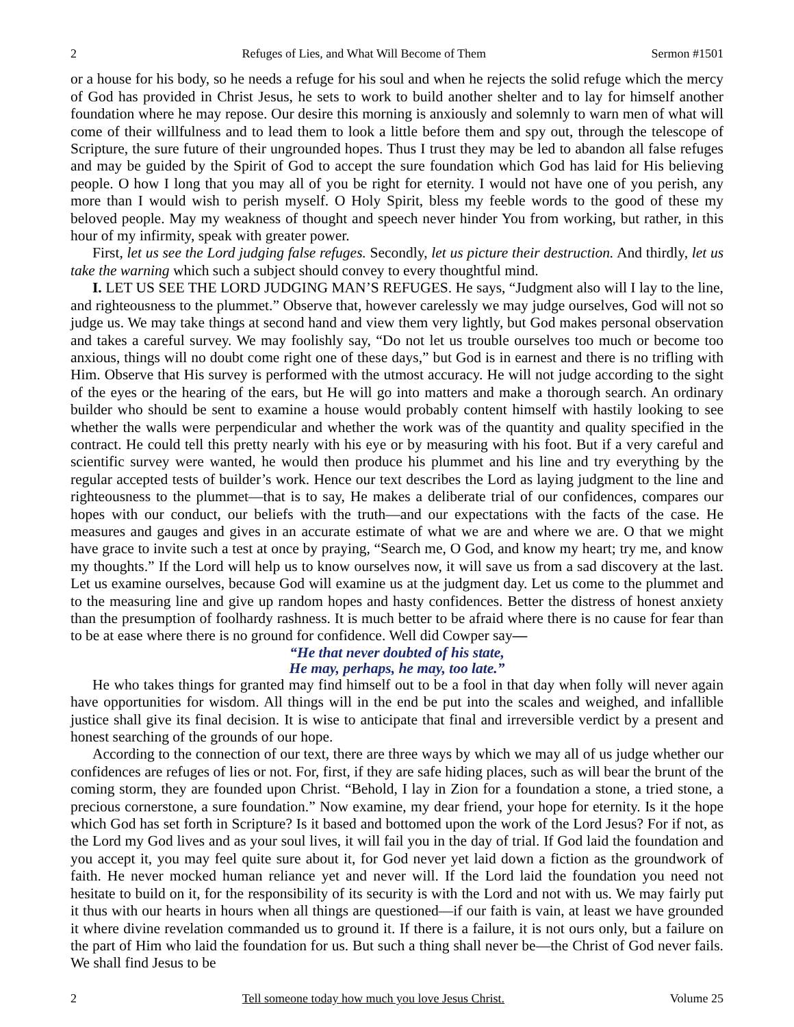2 Refuges of Lies, and What Will Become of Them Sermon #1501
or a house for his body, so he needs a refuge for his soul and when he rejects the solid refuge which the mercy of God has provided in Christ Jesus, he sets to work to build another shelter and to lay for himself another foundation where he may repose. Our desire this morning is anxiously and solemnly to warn men of what will come of their willfulness and to lead them to look a little before them and spy out, through the telescope of Scripture, the sure future of their ungrounded hopes. Thus I trust they may be led to abandon all false refuges and may be guided by the Spirit of God to accept the sure foundation which God has laid for His believing people. O how I long that you may all of you be right for eternity. I would not have one of you perish, any more than I would wish to perish myself. O Holy Spirit, bless my feeble words to the good of these my beloved people. May my weakness of thought and speech never hinder You from working, but rather, in this hour of my infirmity, speak with greater power.
First, let us see the Lord judging false refuges. Secondly, let us picture their destruction. And thirdly, let us take the warning which such a subject should convey to every thoughtful mind.
I. LET US SEE THE LORD JUDGING MAN’S REFUGES. He says, “Judgment also will I lay to the line, and righteousness to the plummet.” Observe that, however carelessly we may judge ourselves, God will not so judge us. We may take things at second hand and view them very lightly, but God makes personal observation and takes a careful survey. We may foolishly say, “Do not let us trouble ourselves too much or become too anxious, things will no doubt come right one of these days,” but God is in earnest and there is no trifling with Him. Observe that His survey is performed with the utmost accuracy. He will not judge according to the sight of the eyes or the hearing of the ears, but He will go into matters and make a thorough search. An ordinary builder who should be sent to examine a house would probably content himself with hastily looking to see whether the walls were perpendicular and whether the work was of the quantity and quality specified in the contract. He could tell this pretty nearly with his eye or by measuring with his foot. But if a very careful and scientific survey were wanted, he would then produce his plummet and his line and try everything by the regular accepted tests of builder’s work. Hence our text describes the Lord as laying judgment to the line and righteousness to the plummet—that is to say, He makes a deliberate trial of our confidences, compares our hopes with our conduct, our beliefs with the truth—and our expectations with the facts of the case. He measures and gauges and gives in an accurate estimate of what we are and where we are. O that we might have grace to invite such a test at once by praying, “Search me, O God, and know my heart; try me, and know my thoughts.” If the Lord will help us to know ourselves now, it will save us from a sad discovery at the last. Let us examine ourselves, because God will examine us at the judgment day. Let us come to the plummet and to the measuring line and give up random hopes and hasty confidences. Better the distress of honest anxiety than the presumption of foolhardy rashness. It is much better to be afraid where there is no cause for fear than to be at ease where there is no ground for confidence. Well did Cowper say—
“He that never doubted of his state,
He may, perhaps, he may, too late.”
He who takes things for granted may find himself out to be a fool in that day when folly will never again have opportunities for wisdom. All things will in the end be put into the scales and weighed, and infallible justice shall give its final decision. It is wise to anticipate that final and irreversible verdict by a present and honest searching of the grounds of our hope.
According to the connection of our text, there are three ways by which we may all of us judge whether our confidences are refuges of lies or not. For, first, if they are safe hiding places, such as will bear the brunt of the coming storm, they are founded upon Christ. “Behold, I lay in Zion for a foundation a stone, a tried stone, a precious cornerstone, a sure foundation.” Now examine, my dear friend, your hope for eternity. Is it the hope which God has set forth in Scripture? Is it based and bottomed upon the work of the Lord Jesus? For if not, as the Lord my God lives and as your soul lives, it will fail you in the day of trial. If God laid the foundation and you accept it, you may feel quite sure about it, for God never yet laid down a fiction as the groundwork of faith. He never mocked human reliance yet and never will. If the Lord laid the foundation you need not hesitate to build on it, for the responsibility of its security is with the Lord and not with us. We may fairly put it thus with our hearts in hours when all things are questioned—if our faith is vain, at least we have grounded it where divine revelation commanded us to ground it. If there is a failure, it is not ours only, but a failure on the part of Him who laid the foundation for us. But such a thing shall never be—the Christ of God never fails. We shall find Jesus to be
2 Tell someone today how much you love Jesus Christ. Volume 25